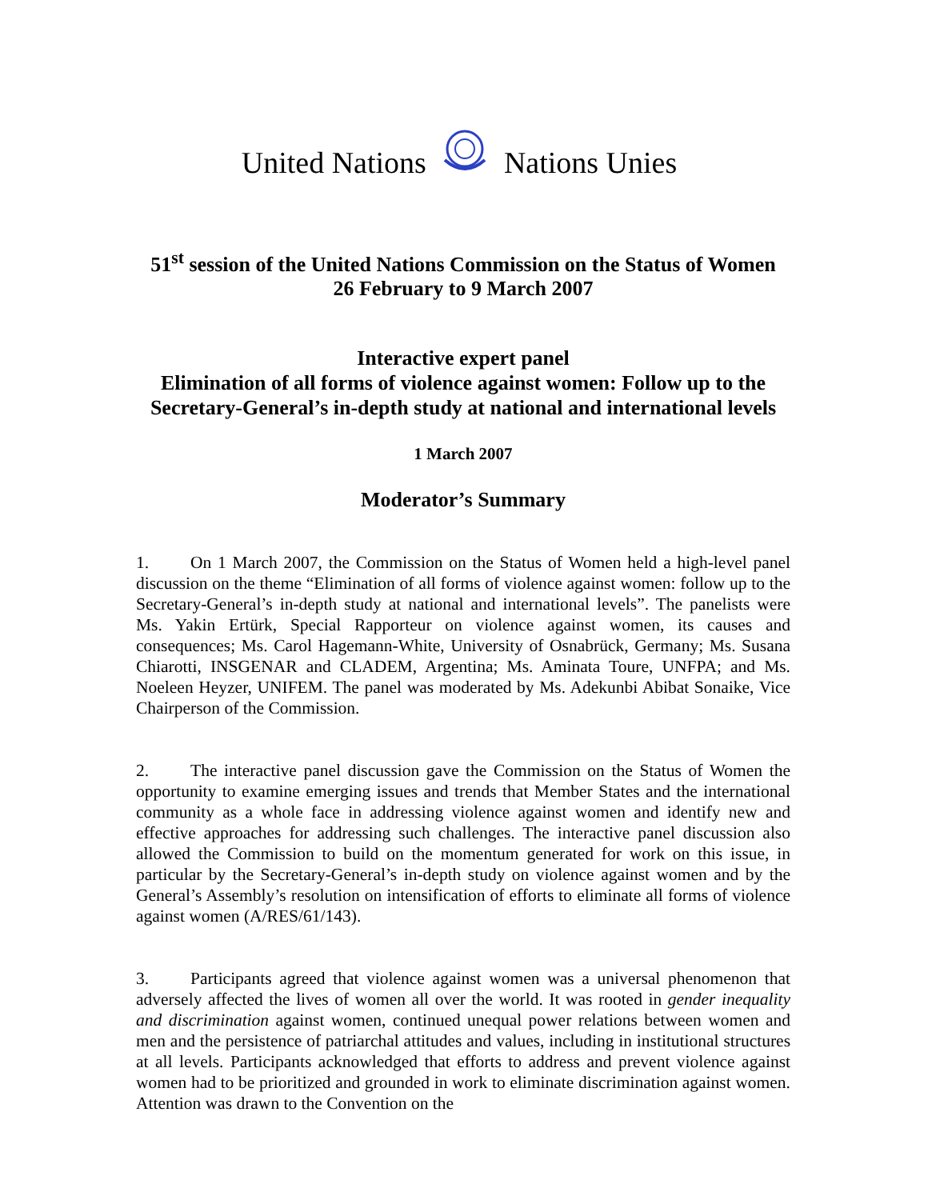United Nations Nations Unies
51<sup>st</sup> session of the United Nations Commission on the Status of Women
26 February to 9 March 2007
Interactive expert panel
Elimination of all forms of violence against women: Follow up to the Secretary-General’s in-depth study at national and international levels
1 March 2007
Moderator’s Summary
1. On 1 March 2007, the Commission on the Status of Women held a high-level panel discussion on the theme “Elimination of all forms of violence against women: follow up to the Secretary-General’s in-depth study at national and international levels”. The panelists were Ms. Yakin Ertürk, Special Rapporteur on violence against women, its causes and consequences; Ms. Carol Hagemann-White, University of Osnabrück, Germany; Ms. Susana Chiarotti, INSGENAR and CLADEM, Argentina; Ms. Aminata Toure, UNFPA; and Ms. Noeleen Heyzer, UNIFEM. The panel was moderated by Ms. Adekunbi Abibat Sonaike, Vice Chairperson of the Commission.
2. The interactive panel discussion gave the Commission on the Status of Women the opportunity to examine emerging issues and trends that Member States and the international community as a whole face in addressing violence against women and identify new and effective approaches for addressing such challenges. The interactive panel discussion also allowed the Commission to build on the momentum generated for work on this issue, in particular by the Secretary-General’s in-depth study on violence against women and by the General’s Assembly’s resolution on intensification of efforts to eliminate all forms of violence against women (A/RES/61/143).
3. Participants agreed that violence against women was a universal phenomenon that adversely affected the lives of women all over the world. It was rooted in gender inequality and discrimination against women, continued unequal power relations between women and men and the persistence of patriarchal attitudes and values, including in institutional structures at all levels. Participants acknowledged that efforts to address and prevent violence against women had to be prioritized and grounded in work to eliminate discrimination against women. Attention was drawn to the Convention on the